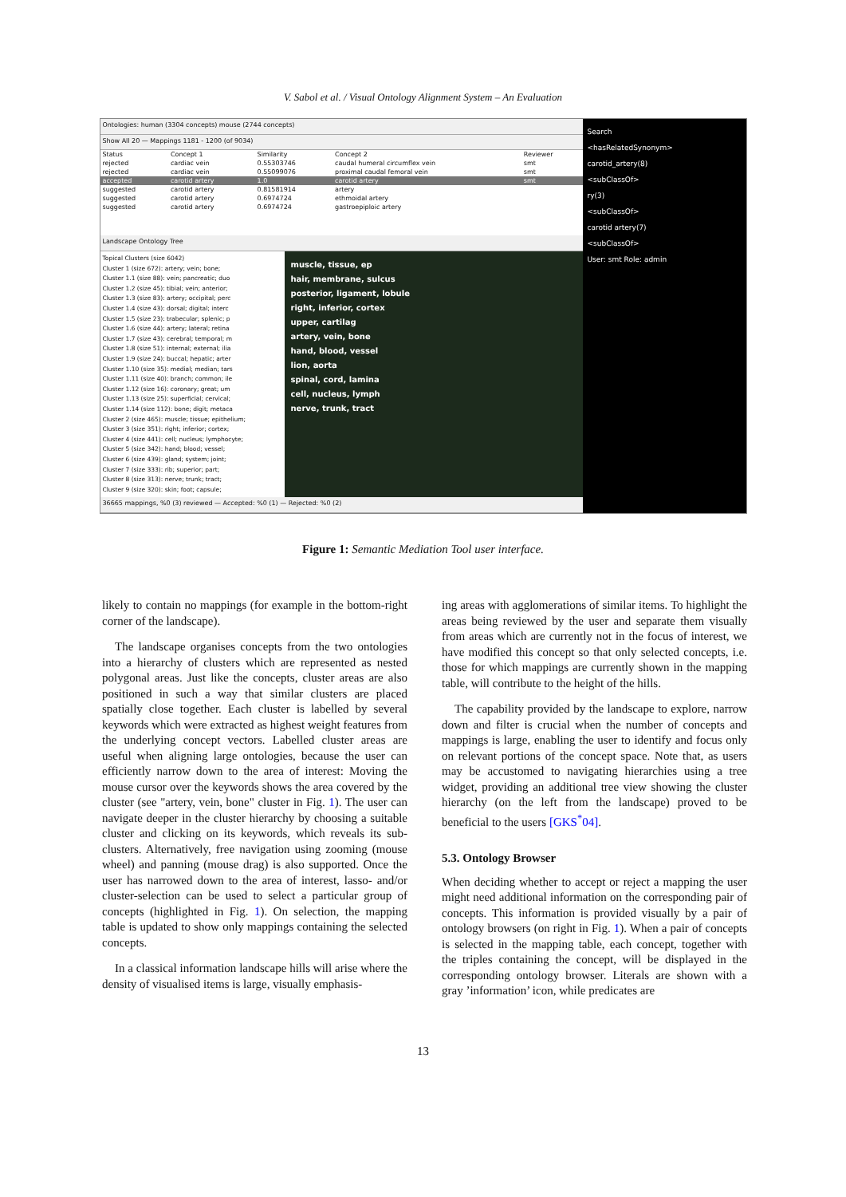V. Sabol et al. / Visual Ontology Alignment System – An Evaluation
Ontologies: human (3304 concepts) mouse (2744 concepts)
Show All 20 — Mappings 1181 - 1200 (of 9034)
| Status | Concept 1 | Similarity | Concept 2 | Reviewer |
| --- | --- | --- | --- | --- |
| rejected | cardiac vein | 0.55303746 | caudal humeral circumflex vein | smt |
| rejected | cardiac vein | 0.55099076 | proximal caudal femoral vein | smt |
| accepted | carotid artery | 1.0 | carotid artery | smt |
| suggested | carotid artery | 0.81581914 | artery | |
| suggested | carotid artery | 0.6974724 | ethmoidal artery | |
| suggested | carotid artery | 0.6974724 | gastroepiploic artery | |
Landscape Ontology Tree
Topical Clusters (size 6042)
Cluster 1 (size 672): artery; vein; bone;
Cluster 1.1 (size 88): vein; pancreatic; duo
Cluster 1.2 (size 45): tibial; vein; anterior;
Cluster 1.3 (size 83): artery; occipital; perc
Cluster 1.4 (size 43): dorsal; digital; interc
Cluster 1.5 (size 23): trabecular; splenic; p
Cluster 1.6 (size 44): artery; lateral; retina
Cluster 1.7 (size 43): cerebral; temporal; m
Cluster 1.8 (size 51): internal; external; ilia
Cluster 1.9 (size 24): buccal; hepatic; arter
Cluster 1.10 (size 35): medial; median; tars
Cluster 1.11 (size 40): branch; common; ile
Cluster 1.12 (size 16): coronary; great; um
Cluster 1.13 (size 25): superficial; cervical;
Cluster 1.14 (size 112): bone; digit; metaca
Cluster 2 (size 465): muscle; tissue; epithelium;
Cluster 3 (size 351): right; inferior; cortex;
Cluster 4 (size 441): cell; nucleus; lymphocyte;
Cluster 5 (size 342): hand; blood; vessel;
Cluster 6 (size 439): gland; system; joint;
Cluster 7 (size 333): rib; superior; part;
Cluster 8 (size 313): nerve; trunk; tract;
Cluster 9 (size 320): skin; foot; capsule;
muscle, tissue, ep
hair, membrane, sulcus
posterior, ligament, lobule
right, inferior, cortex
upper, cartilag
artery, vein, bone
hand, blood, vessel
lion, aorta
spinal, cord, lamina
cell, nucleus, lymph
nerve, trunk, tract
36665 mappings, %0 (3) reviewed — Accepted: %0 (1) — Rejected: %0 (2)
Search
<hasRelatedSynonym>
carotid_artery(8)
<subClassOf>
ry(3)
<subClassOf>
carotid artery(7)
<subClassOf>
User: smt Role: admin
Figure 1: Semantic Mediation Tool user interface.
likely to contain no mappings (for example in the bottom-right corner of the landscape).
The landscape organises concepts from the two ontologies into a hierarchy of clusters which are represented as nested polygonal areas. Just like the concepts, cluster areas are also positioned in such a way that similar clusters are placed spatially close together. Each cluster is labelled by several keywords which were extracted as highest weight features from the underlying concept vectors. Labelled cluster areas are useful when aligning large ontologies, because the user can efficiently narrow down to the area of interest: Moving the mouse cursor over the keywords shows the area covered by the cluster (see "artery, vein, bone" cluster in Fig. 1). The user can navigate deeper in the cluster hierarchy by choosing a suitable cluster and clicking on its keywords, which reveals its sub-clusters. Alternatively, free navigation using zooming (mouse wheel) and panning (mouse drag) is also supported. Once the user has narrowed down to the area of interest, lasso- and/or cluster-selection can be used to select a particular group of concepts (highlighted in Fig. 1). On selection, the mapping table is updated to show only mappings containing the selected concepts.
In a classical information landscape hills will arise where the density of visualised items is large, visually emphasis-
ing areas with agglomerations of similar items. To highlight the areas being reviewed by the user and separate them visually from areas which are currently not in the focus of interest, we have modified this concept so that only selected concepts, i.e. those for which mappings are currently shown in the mapping table, will contribute to the height of the hills.
The capability provided by the landscape to explore, narrow down and filter is crucial when the number of concepts and mappings is large, enabling the user to identify and focus only on relevant portions of the concept space. Note that, as users may be accustomed to navigating hierarchies using a tree widget, providing an additional tree view showing the cluster hierarchy (on the left from the landscape) proved to be beneficial to the users [GKS<sup>*</sup>04].
5.3. Ontology Browser
When deciding whether to accept or reject a mapping the user might need additional information on the corresponding pair of concepts. This information is provided visually by a pair of ontology browsers (on right in Fig. 1). When a pair of concepts is selected in the mapping table, each concept, together with the triples containing the concept, will be displayed in the corresponding ontology browser. Literals are shown with a gray ’information’ icon, while predicates are
13